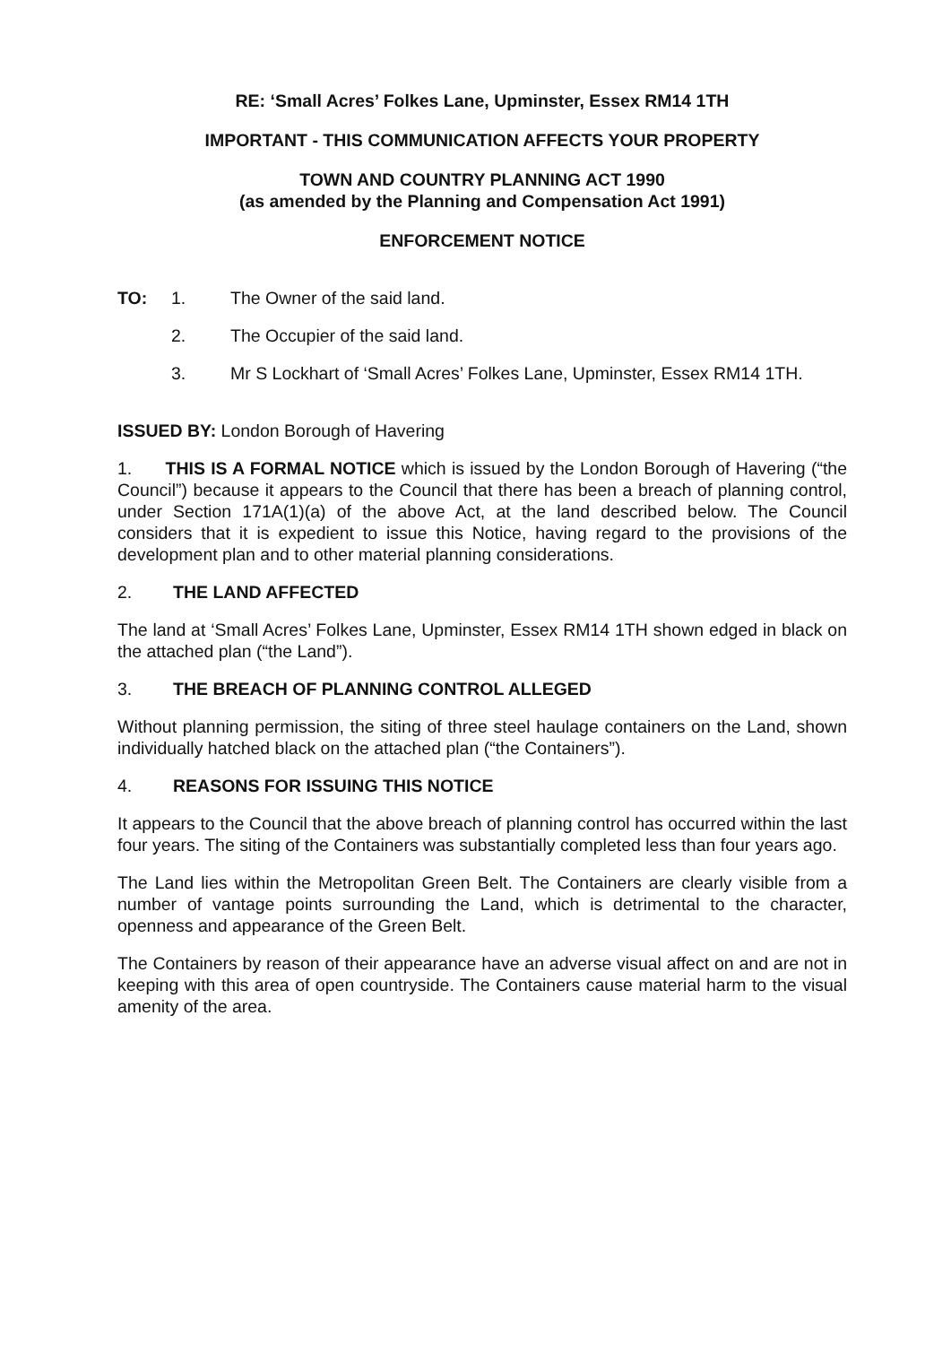RE: ‘Small Acres’ Folkes Lane, Upminster, Essex RM14 1TH
IMPORTANT - THIS COMMUNICATION AFFECTS YOUR PROPERTY
TOWN AND COUNTRY PLANNING ACT 1990
(as amended by the Planning and Compensation Act 1991)
ENFORCEMENT NOTICE
TO: 1. The Owner of the said land.
2. The Occupier of the said land.
3. Mr S Lockhart of ‘Small Acres’ Folkes Lane, Upminster, Essex RM14 1TH.
ISSUED BY: London Borough of Havering
1. THIS IS A FORMAL NOTICE which is issued by the London Borough of Havering (“the Council”) because it appears to the Council that there has been a breach of planning control, under Section 171A(1)(a) of the above Act, at the land described below. The Council considers that it is expedient to issue this Notice, having regard to the provisions of the development plan and to other material planning considerations.
2. THE LAND AFFECTED
The land at ‘Small Acres’ Folkes Lane, Upminster, Essex RM14 1TH shown edged in black on the attached plan (“the Land”).
3. THE BREACH OF PLANNING CONTROL ALLEGED
Without planning permission, the siting of three steel haulage containers on the Land, shown individually hatched black on the attached plan (“the Containers”).
4. REASONS FOR ISSUING THIS NOTICE
It appears to the Council that the above breach of planning control has occurred within the last four years. The siting of the Containers was substantially completed less than four years ago.
The Land lies within the Metropolitan Green Belt. The Containers are clearly visible from a number of vantage points surrounding the Land, which is detrimental to the character, openness and appearance of the Green Belt.
The Containers by reason of their appearance have an adverse visual affect on and are not in keeping with this area of open countryside. The Containers cause material harm to the visual amenity of the area.